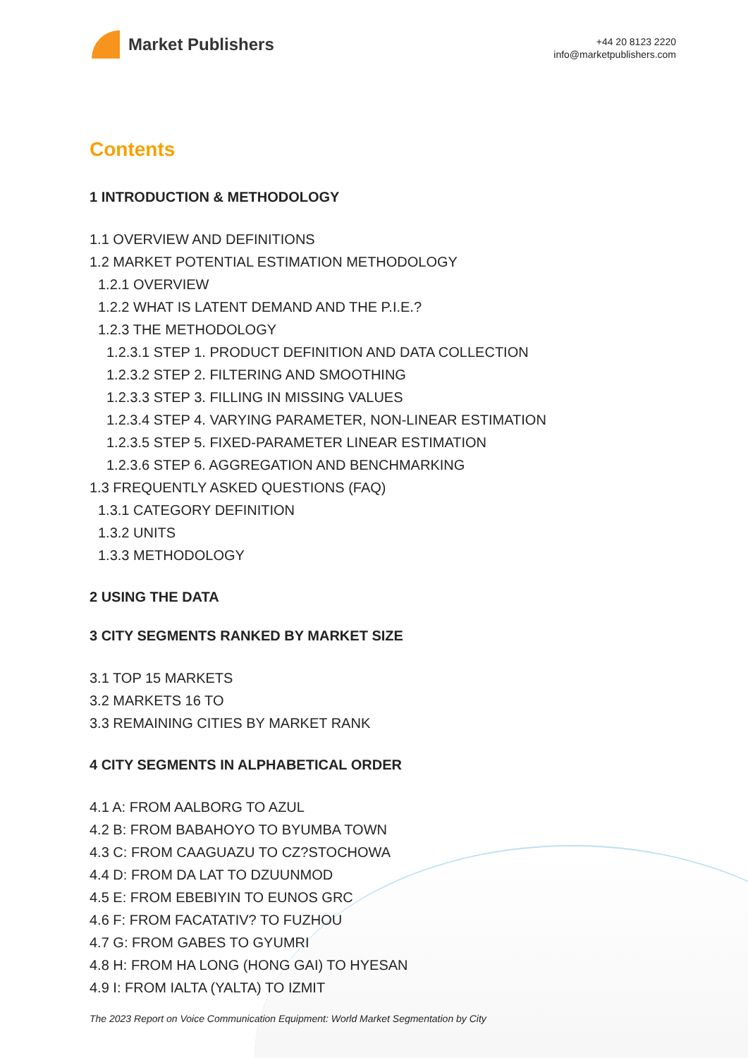Market Publishers
+44 20 8123 2220
info@marketpublishers.com
Contents
1 INTRODUCTION & METHODOLOGY
1.1 OVERVIEW AND DEFINITIONS
1.2 MARKET POTENTIAL ESTIMATION METHODOLOGY
1.2.1 OVERVIEW
1.2.2 WHAT IS LATENT DEMAND AND THE P.I.E.?
1.2.3 THE METHODOLOGY
1.2.3.1 STEP 1. PRODUCT DEFINITION AND DATA COLLECTION
1.2.3.2 STEP 2. FILTERING AND SMOOTHING
1.2.3.3 STEP 3. FILLING IN MISSING VALUES
1.2.3.4 STEP 4. VARYING PARAMETER, NON-LINEAR ESTIMATION
1.2.3.5 STEP 5. FIXED-PARAMETER LINEAR ESTIMATION
1.2.3.6 STEP 6. AGGREGATION AND BENCHMARKING
1.3 FREQUENTLY ASKED QUESTIONS (FAQ)
1.3.1 CATEGORY DEFINITION
1.3.2 UNITS
1.3.3 METHODOLOGY
2 USING THE DATA
3 CITY SEGMENTS RANKED BY MARKET SIZE
3.1 TOP 15 MARKETS
3.2 MARKETS 16 TO
3.3 REMAINING CITIES BY MARKET RANK
4 CITY SEGMENTS IN ALPHABETICAL ORDER
4.1 A: FROM AALBORG TO AZUL
4.2 B: FROM BABAHOYO TO BYUMBA TOWN
4.3 C: FROM CAAGUAZU TO CZ?STOCHOWA
4.4 D: FROM DA LAT TO DZUUNMOD
4.5 E: FROM EBEBIYIN TO EUNOS GRC
4.6 F: FROM FACATATIV? TO FUZHOU
4.7 G: FROM GABES TO GYUMRI
4.8 H: FROM HA LONG (HONG GAI) TO HYESAN
4.9 I: FROM IALTA (YALTA) TO IZMIT
The 2023 Report on Voice Communication Equipment: World Market Segmentation by City